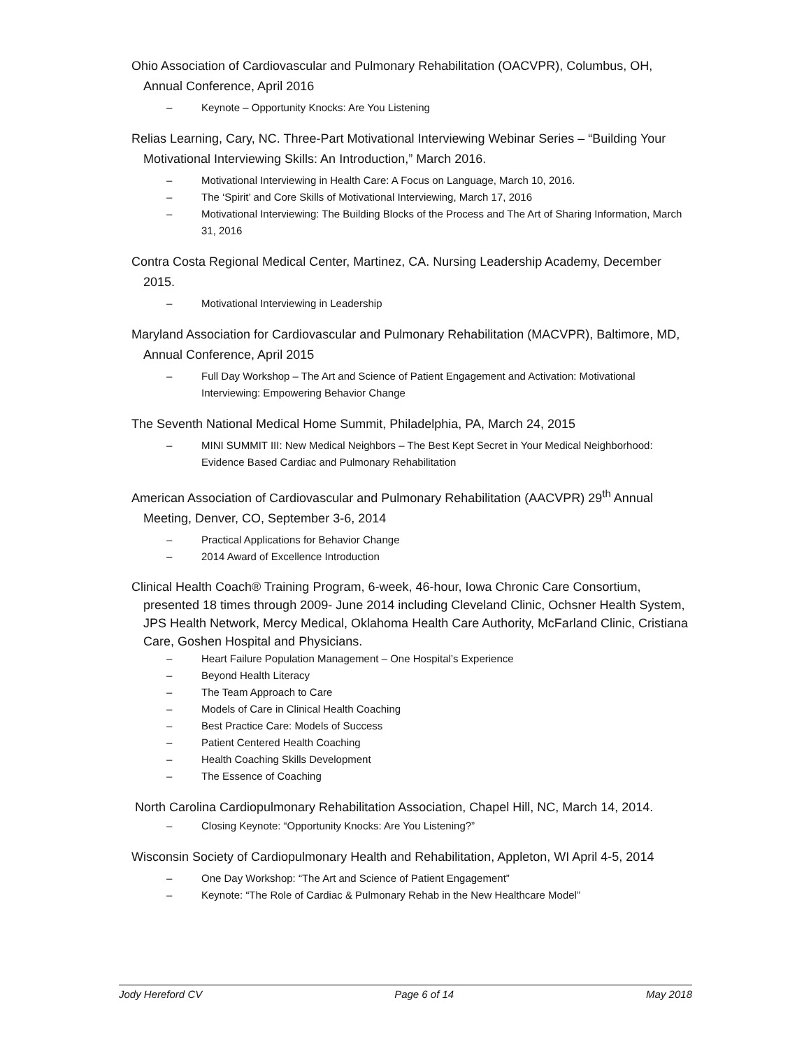Ohio Association of Cardiovascular and Pulmonary Rehabilitation (OACVPR), Columbus, OH, Annual Conference, April 2016
– Keynote – Opportunity Knocks: Are You Listening
Relias Learning, Cary, NC. Three-Part Motivational Interviewing Webinar Series – “Building Your Motivational Interviewing Skills: An Introduction,” March 2016.
– Motivational Interviewing in Health Care: A Focus on Language, March 10, 2016.
– The ‘Spirit’ and Core Skills of Motivational Interviewing, March 17, 2016
– Motivational Interviewing: The Building Blocks of the Process and The Art of Sharing Information, March 31, 2016
Contra Costa Regional Medical Center, Martinez, CA. Nursing Leadership Academy, December 2015.
– Motivational Interviewing in Leadership
Maryland Association for Cardiovascular and Pulmonary Rehabilitation (MACVPR), Baltimore, MD, Annual Conference, April 2015
– Full Day Workshop – The Art and Science of Patient Engagement and Activation: Motivational Interviewing: Empowering Behavior Change
The Seventh National Medical Home Summit, Philadelphia, PA, March 24, 2015
– MINI SUMMIT III: New Medical Neighbors – The Best Kept Secret in Your Medical Neighborhood: Evidence Based Cardiac and Pulmonary Rehabilitation
American Association of Cardiovascular and Pulmonary Rehabilitation (AACVPR) 29<sup>th</sup> Annual Meeting, Denver, CO, September 3-6, 2014
– Practical Applications for Behavior Change
– 2014 Award of Excellence Introduction
Clinical Health Coach® Training Program, 6-week, 46-hour, Iowa Chronic Care Consortium, presented 18 times through 2009- June 2014 including Cleveland Clinic, Ochsner Health System, JPS Health Network, Mercy Medical, Oklahoma Health Care Authority, McFarland Clinic, Cristiana Care, Goshen Hospital and Physicians.
– Heart Failure Population Management – One Hospital’s Experience
– Beyond Health Literacy
– The Team Approach to Care
– Models of Care in Clinical Health Coaching
– Best Practice Care: Models of Success
– Patient Centered Health Coaching
– Health Coaching Skills Development
– The Essence of Coaching
North Carolina Cardiopulmonary Rehabilitation Association, Chapel Hill, NC, March 14, 2014.
– Closing Keynote: “Opportunity Knocks: Are You Listening?”
Wisconsin Society of Cardiopulmonary Health and Rehabilitation, Appleton, WI April 4-5, 2014
– One Day Workshop: “The Art and Science of Patient Engagement”
– Keynote: “The Role of Cardiac & Pulmonary Rehab in the New Healthcare Model”
Jody Hereford CV Page 6 of 14 May 2018